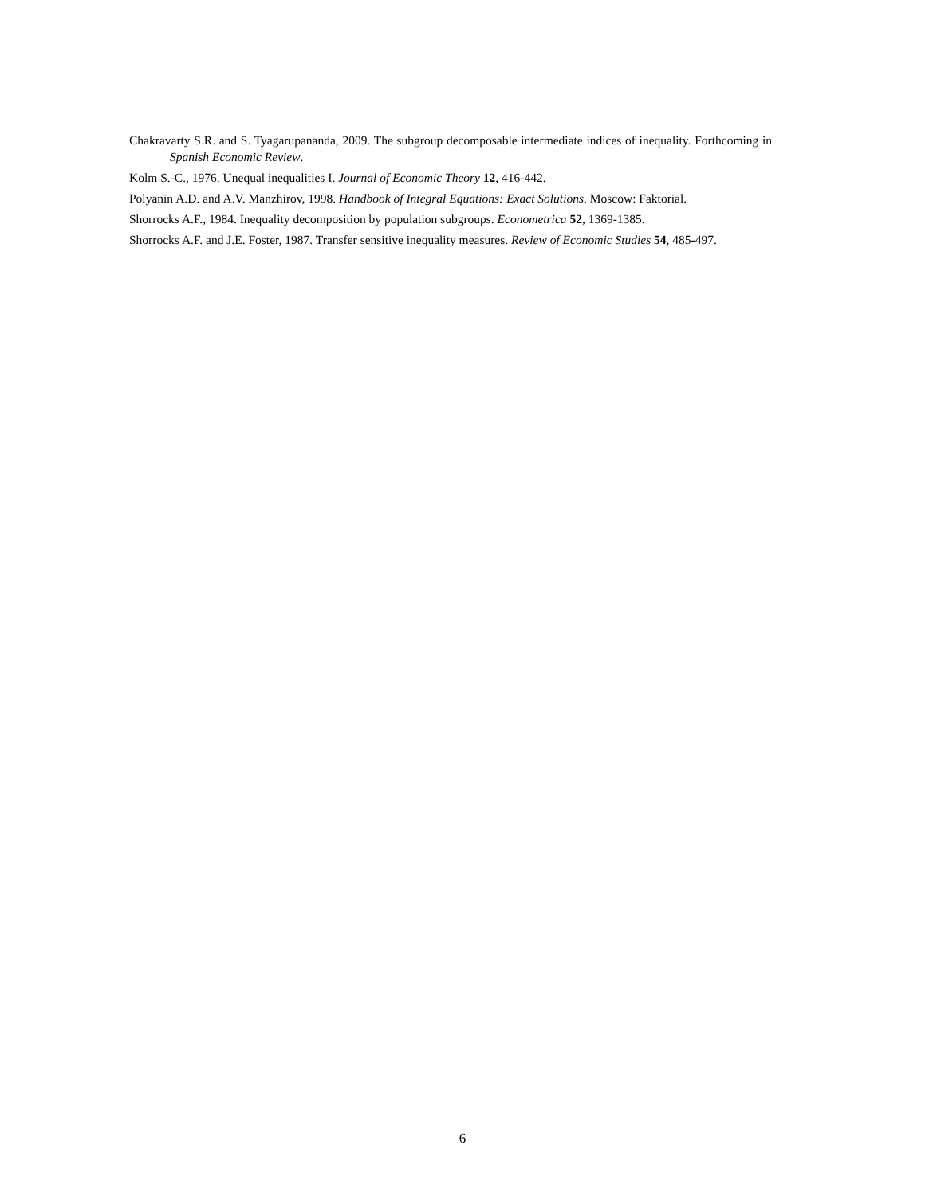Chakravarty S.R. and S. Tyagarupananda, 2009. The subgroup decomposable intermediate indices of inequality. Forthcoming in Spanish Economic Review.
Kolm S.-C., 1976. Unequal inequalities I. Journal of Economic Theory 12, 416-442.
Polyanin A.D. and A.V. Manzhirov, 1998. Handbook of Integral Equations: Exact Solutions. Moscow: Faktorial.
Shorrocks A.F., 1984. Inequality decomposition by population subgroups. Econometrica 52, 1369-1385.
Shorrocks A.F. and J.E. Foster, 1987. Transfer sensitive inequality measures. Review of Economic Studies 54, 485-497.
6